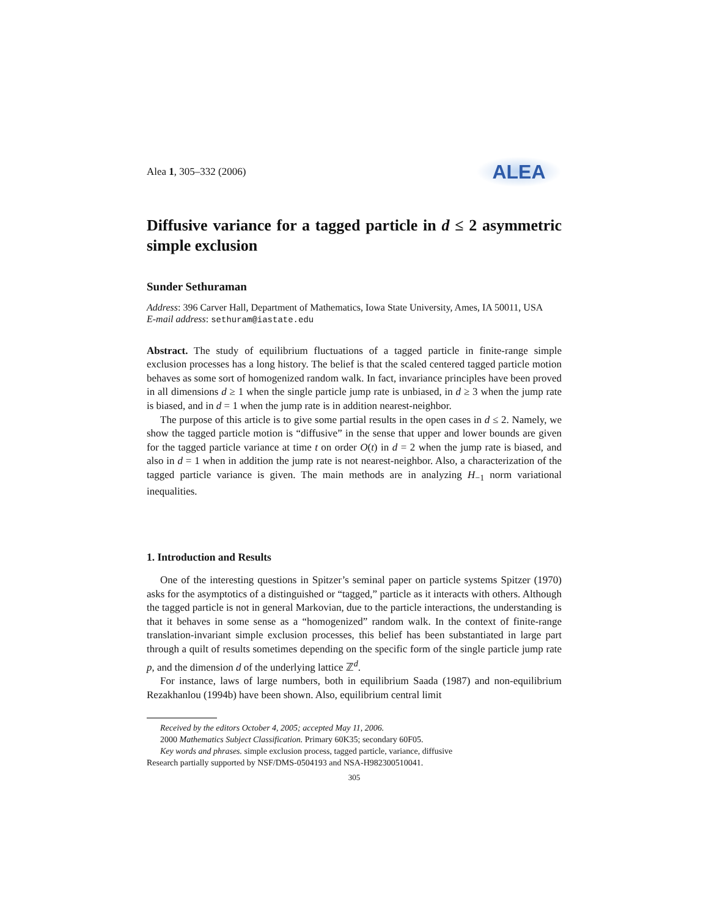Alea 1, 305–332 (2006)
ALEA
Diffusive variance for a tagged particle in d ≤ 2 asymmetric simple exclusion
Sunder Sethuraman
Address: 396 Carver Hall, Department of Mathematics, Iowa State University, Ames, IA 50011, USA
E-mail address: sethuram@iastate.edu
Abstract. The study of equilibrium fluctuations of a tagged particle in finite-range simple exclusion processes has a long history. The belief is that the scaled centered tagged particle motion behaves as some sort of homogenized random walk. In fact, invariance principles have been proved in all dimensions d ≥ 1 when the single particle jump rate is unbiased, in d ≥ 3 when the jump rate is biased, and in d = 1 when the jump rate is in addition nearest-neighbor.
The purpose of this article is to give some partial results in the open cases in d ≤ 2. Namely, we show the tagged particle motion is “diffusive” in the sense that upper and lower bounds are given for the tagged particle variance at time t on order O(t) in d = 2 when the jump rate is biased, and also in d = 1 when in addition the jump rate is not nearest-neighbor. Also, a characterization of the tagged particle variance is given. The main methods are in analyzing H<sub>−1</sub> norm variational inequalities.
1. Introduction and Results
One of the interesting questions in Spitzer’s seminal paper on particle systems Spitzer (1970) asks for the asymptotics of a distinguished or “tagged,” particle as it interacts with others. Although the tagged particle is not in general Markovian, due to the particle interactions, the understanding is that it behaves in some sense as a “homogenized” random walk. In the context of finite-range translation-invariant simple exclusion processes, this belief has been substantiated in large part through a quilt of results sometimes depending on the specific form of the single particle jump rate p, and the dimension d of the underlying lattice ℤ<sup>d</sup>.
For instance, laws of large numbers, both in equilibrium Saada (1987) and non-equilibrium Rezakhanlou (1994b) have been shown. Also, equilibrium central limit
Received by the editors October 4, 2005; accepted May 11, 2006.
2000 Mathematics Subject Classification. Primary 60K35; secondary 60F05.
Key words and phrases. simple exclusion process, tagged particle, variance, diffusive
Research partially supported by NSF/DMS-0504193 and NSA-H982300510041.
305